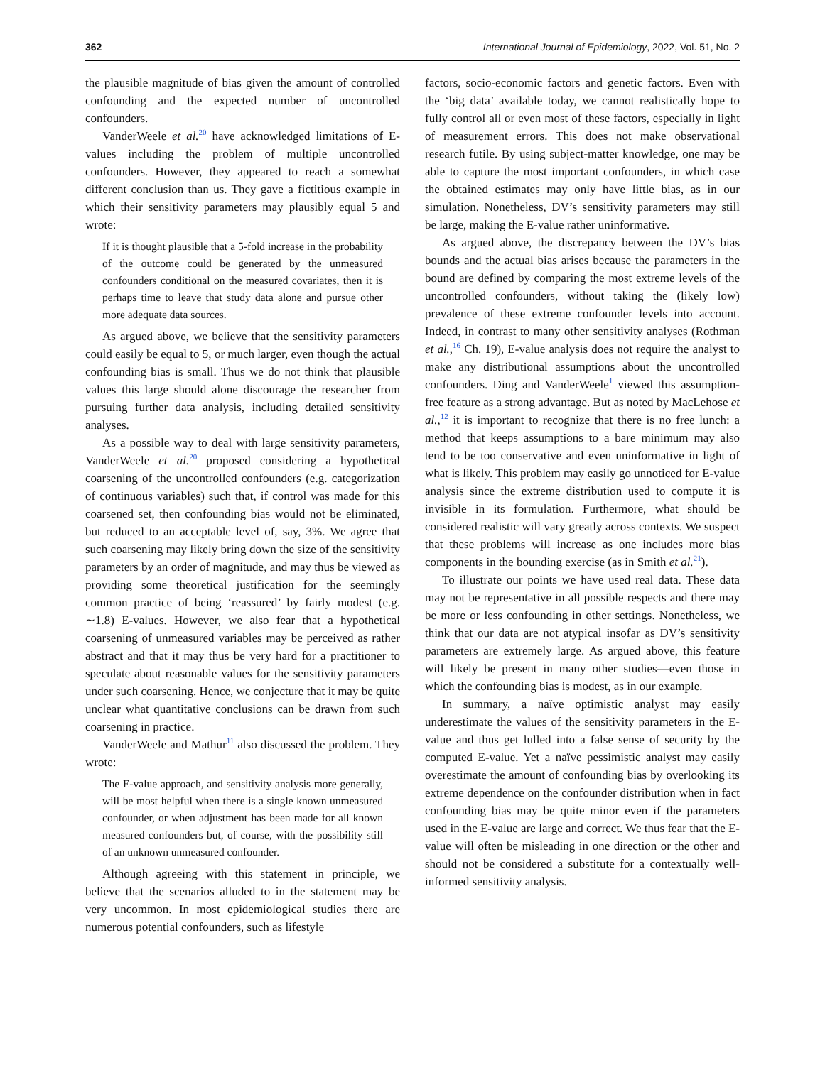362 International Journal of Epidemiology, 2022, Vol. 51, No. 2
the plausible magnitude of bias given the amount of controlled confounding and the expected number of uncontrolled confounders.
VanderWeele et al.<sup>20</sup> have acknowledged limitations of E-values including the problem of multiple uncontrolled confounders. However, they appeared to reach a somewhat different conclusion than us. They gave a fictitious example in which their sensitivity parameters may plausibly equal 5 and wrote:
If it is thought plausible that a 5-fold increase in the probability of the outcome could be generated by the unmeasured confounders conditional on the measured covariates, then it is perhaps time to leave that study data alone and pursue other more adequate data sources.
As argued above, we believe that the sensitivity parameters could easily be equal to 5, or much larger, even though the actual confounding bias is small. Thus we do not think that plausible values this large should alone discourage the researcher from pursuing further data analysis, including detailed sensitivity analyses.
As a possible way to deal with large sensitivity parameters, VanderWeele et al.<sup>20</sup> proposed considering a hypothetical coarsening of the uncontrolled confounders (e.g. categorization of continuous variables) such that, if control was made for this coarsened set, then confounding bias would not be eliminated, but reduced to an acceptable level of, say, 3%. We agree that such coarsening may likely bring down the size of the sensitivity parameters by an order of magnitude, and may thus be viewed as providing some theoretical justification for the seemingly common practice of being ‘reassured’ by fairly modest (e.g. ∼1.8) E-values. However, we also fear that a hypothetical coarsening of unmeasured variables may be perceived as rather abstract and that it may thus be very hard for a practitioner to speculate about reasonable values for the sensitivity parameters under such coarsening. Hence, we conjecture that it may be quite unclear what quantitative conclusions can be drawn from such coarsening in practice.
VanderWeele and Mathur<sup>11</sup> also discussed the problem. They wrote:
The E-value approach, and sensitivity analysis more generally, will be most helpful when there is a single known unmeasured confounder, or when adjustment has been made for all known measured confounders but, of course, with the possibility still of an unknown unmeasured confounder.
Although agreeing with this statement in principle, we believe that the scenarios alluded to in the statement may be very uncommon. In most epidemiological studies there are numerous potential confounders, such as lifestyle
factors, socio-economic factors and genetic factors. Even with the ‘big data’ available today, we cannot realistically hope to fully control all or even most of these factors, especially in light of measurement errors. This does not make observational research futile. By using subject-matter knowledge, one may be able to capture the most important confounders, in which case the obtained estimates may only have little bias, as in our simulation. Nonetheless, DV’s sensitivity parameters may still be large, making the E-value rather uninformative.
As argued above, the discrepancy between the DV’s bias bounds and the actual bias arises because the parameters in the bound are defined by comparing the most extreme levels of the uncontrolled confounders, without taking the (likely low) prevalence of these extreme confounder levels into account. Indeed, in contrast to many other sensitivity analyses (Rothman et al.,<sup>16</sup> Ch. 19), E-value analysis does not require the analyst to make any distributional assumptions about the uncontrolled confounders. Ding and VanderWeele<sup>1</sup> viewed this assumption-free feature as a strong advantage. But as noted by MacLehose et al.,<sup>12</sup> it is important to recognize that there is no free lunch: a method that keeps assumptions to a bare minimum may also tend to be too conservative and even uninformative in light of what is likely. This problem may easily go unnoticed for E-value analysis since the extreme distribution used to compute it is invisible in its formulation. Furthermore, what should be considered realistic will vary greatly across contexts. We suspect that these problems will increase as one includes more bias components in the bounding exercise (as in Smith et al.<sup>21</sup>).
To illustrate our points we have used real data. These data may not be representative in all possible respects and there may be more or less confounding in other settings. Nonetheless, we think that our data are not atypical insofar as DV’s sensitivity parameters are extremely large. As argued above, this feature will likely be present in many other studies—even those in which the confounding bias is modest, as in our example.
In summary, a naïve optimistic analyst may easily underestimate the values of the sensitivity parameters in the E-value and thus get lulled into a false sense of security by the computed E-value. Yet a naïve pessimistic analyst may easily overestimate the amount of confounding bias by overlooking its extreme dependence on the confounder distribution when in fact confounding bias may be quite minor even if the parameters used in the E-value are large and correct. We thus fear that the E-value will often be misleading in one direction or the other and should not be considered a substitute for a contextually well-informed sensitivity analysis.